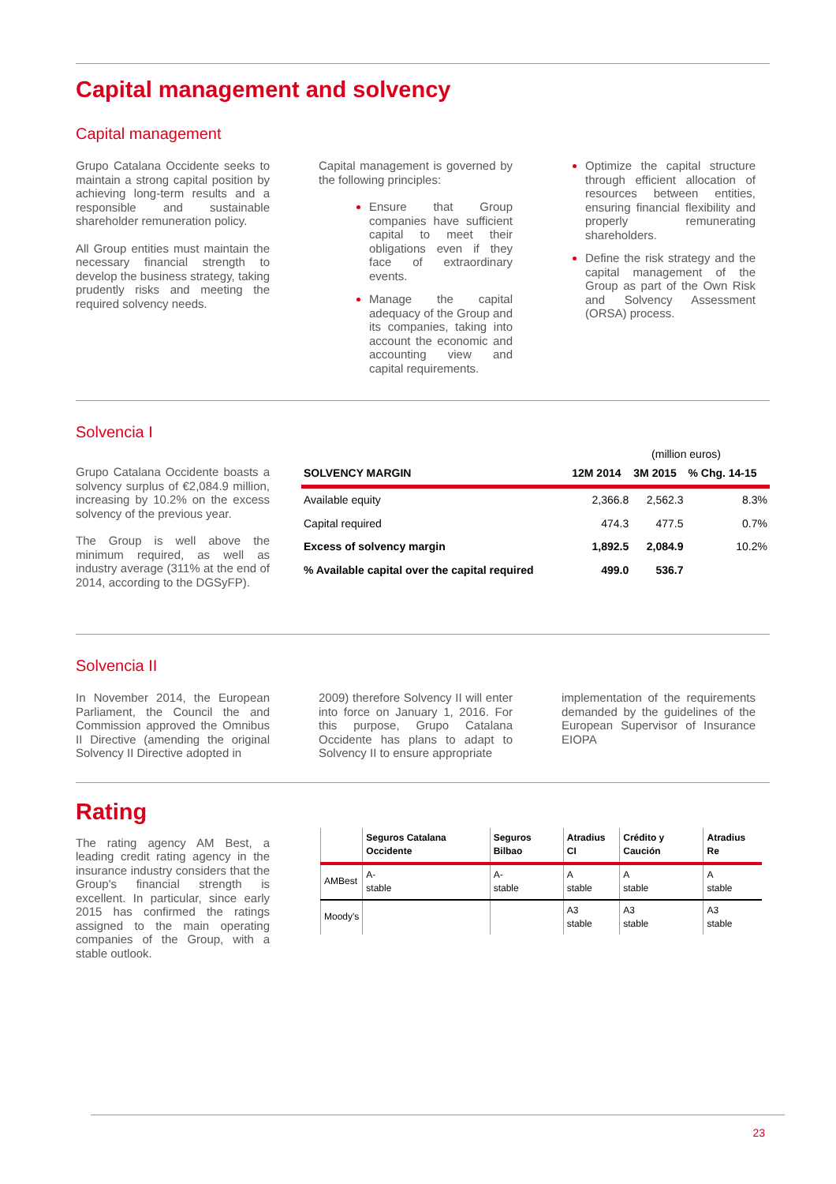Capital management and solvency
Capital management
Grupo Catalana Occidente seeks to maintain a strong capital position by achieving long-term results and a responsible and sustainable shareholder remuneration policy.
All Group entities must maintain the necessary financial strength to develop the business strategy, taking prudently risks and meeting the required solvency needs.
Capital management is governed by the following principles:
Ensure that Group companies have sufficient capital to meet their obligations even if they face of extraordinary events.
Manage the capital adequacy of the Group and its companies, taking into account the economic and accounting view and capital requirements.
Optimize the capital structure through efficient allocation of resources between entities, ensuring financial flexibility and properly remunerating shareholders.
Define the risk strategy and the capital management of the Group as part of the Own Risk and Solvency Assessment (ORSA) process.
Solvencia I
Grupo Catalana Occidente boasts a solvency surplus of €2,084.9 million, increasing by 10.2% on the excess solvency of the previous year.
The Group is well above the minimum required, as well as industry average (311% at the end of 2014, according to the DGSyFP).
(million euros)
| SOLVENCY MARGIN | 12M 2014 | 3M 2015 | % Chg. 14-15 |
| --- | --- | --- | --- |
| Available equity | 2,366.8 | 2,562.3 | 8.3% |
| Capital required | 474.3 | 477.5 | 0.7% |
| Excess of solvency margin | 1,892.5 | 2,084.9 | 10.2% |
| % Available capital over the capital required | 499.0 | 536.7 | |
Solvencia II
In November 2014, the European Parliament, the Council the and Commission approved the Omnibus II Directive (amending the original Solvency II Directive adopted in
2009) therefore Solvency II will enter into force on January 1, 2016. For this purpose, Grupo Catalana Occidente has plans to adapt to Solvency II to ensure appropriate
implementation of the requirements demanded by the guidelines of the European Supervisor of Insurance EIOPA
Rating
The rating agency AM Best, a leading credit rating agency in the insurance industry considers that the Group's financial strength is excellent. In particular, since early 2015 has confirmed the ratings assigned to the main operating companies of the Group, with a stable outlook.
| | Seguros Catalana Occidente | Seguros Bilbao | Atradius CI | Crédito y Caución | Atradius Re |
| --- | --- | --- | --- | --- | --- |
| AMBest | A- stable | A- stable | A stable | A stable | A stable |
| Moody's | | | A3 stable | A3 stable | A3 stable |
23